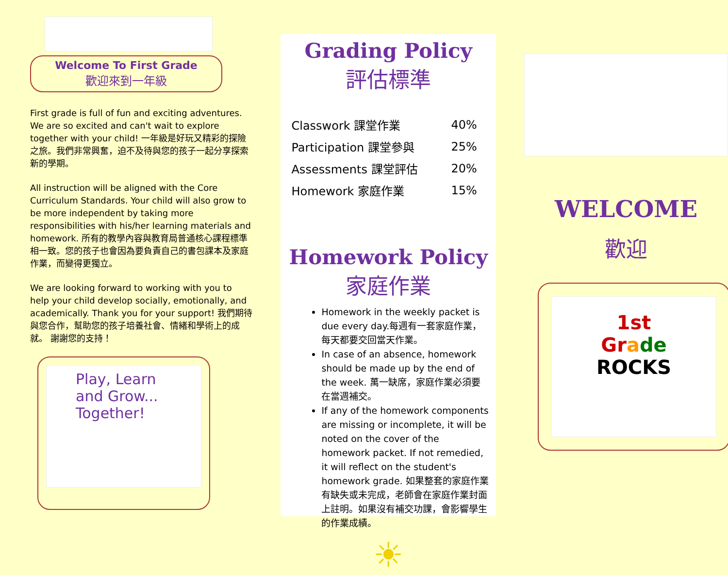Welcome To First Grade
歡迎來到一年級
First grade is full of fun and exciting adventures. We are so excited and can't wait to explore together with your child! 一年級是好玩又精彩的探險之旅。我們非常興奮，迫不及待與您的孩子一起分享探索新的學期。
All instruction will be aligned with the Core Curriculum Standards. Your child will also grow to be more independent by taking more responsibilities with his/her learning materials and homework. 所有的教學內容與教育局普通核心課程標準相一致。您的孩子也會因為要負責自己的書包課本及家庭作業，而變得更獨立。
We are looking forward to working with you to help your child develop socially, emotionally, and academically. Thank you for your support! 我們期待與您合作，幫助您的孩子培養社會、情緒和學術上的成就。 謝謝您的支持！
Play, Learn and Grow... Together!
Grading Policy
評估標準
| Classwork 課堂作業 | 40% |
| Participation 課堂參與 | 25% |
| Assessments 課堂評估 | 20% |
| Homework 家庭作業 | 15% |
Homework Policy
家庭作業
Homework in the weekly packet is due every day.每週有一套家庭作業，每天都要交回當天作業。
In case of an absence, homework should be made up by the end of the week. 萬一缺席，家庭作業必須要在當週補交。
If any of the homework components are missing or incomplete, it will be noted on the cover of the homework packet. If not remedied, it will reflect on the student's homework grade. 如果整套的家庭作業有缺失或未完成，老師會在家庭作業封面上註明。如果沒有補交功課，會影響學生的作業成績。
☀
WELCOME
歡迎
1st
Gr ade
ROCKS